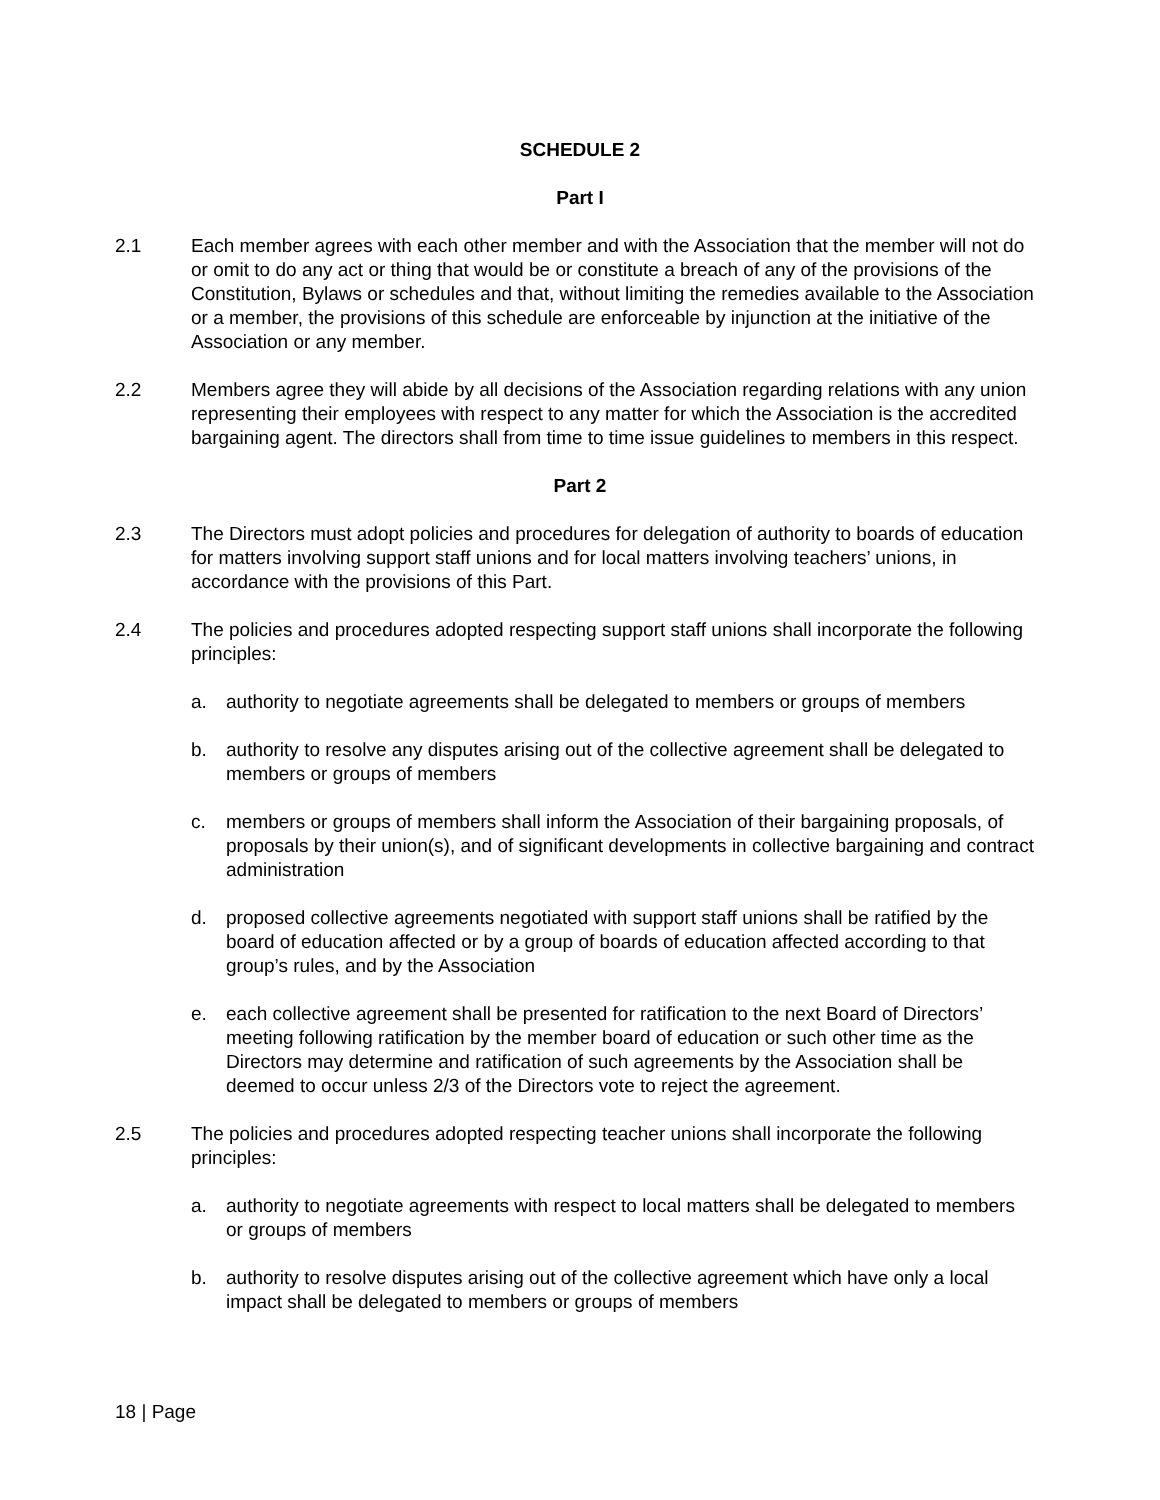SCHEDULE 2
Part I
2.1 Each member agrees with each other member and with the Association that the member will not do or omit to do any act or thing that would be or constitute a breach of any of the provisions of the Constitution, Bylaws or schedules and that, without limiting the remedies available to the Association or a member, the provisions of this schedule are enforceable by injunction at the initiative of the Association or any member.
2.2 Members agree they will abide by all decisions of the Association regarding relations with any union representing their employees with respect to any matter for which the Association is the accredited bargaining agent. The directors shall from time to time issue guidelines to members in this respect.
Part 2
2.3 The Directors must adopt policies and procedures for delegation of authority to boards of education for matters involving support staff unions and for local matters involving teachers’ unions, in accordance with the provisions of this Part.
2.4 The policies and procedures adopted respecting support staff unions shall incorporate the following principles:
a. authority to negotiate agreements shall be delegated to members or groups of members
b. authority to resolve any disputes arising out of the collective agreement shall be delegated to members or groups of members
c. members or groups of members shall inform the Association of their bargaining proposals, of proposals by their union(s), and of significant developments in collective bargaining and contract administration
d. proposed collective agreements negotiated with support staff unions shall be ratified by the board of education affected or by a group of boards of education affected according to that group’s rules, and by the Association
e. each collective agreement shall be presented for ratification to the next Board of Directors’ meeting following ratification by the member board of education or such other time as the Directors may determine and ratification of such agreements by the Association shall be deemed to occur unless 2/3 of the Directors vote to reject the agreement.
2.5 The policies and procedures adopted respecting teacher unions shall incorporate the following principles:
a. authority to negotiate agreements with respect to local matters shall be delegated to members or groups of members
b. authority to resolve disputes arising out of the collective agreement which have only a local impact shall be delegated to members or groups of members
18 | Page